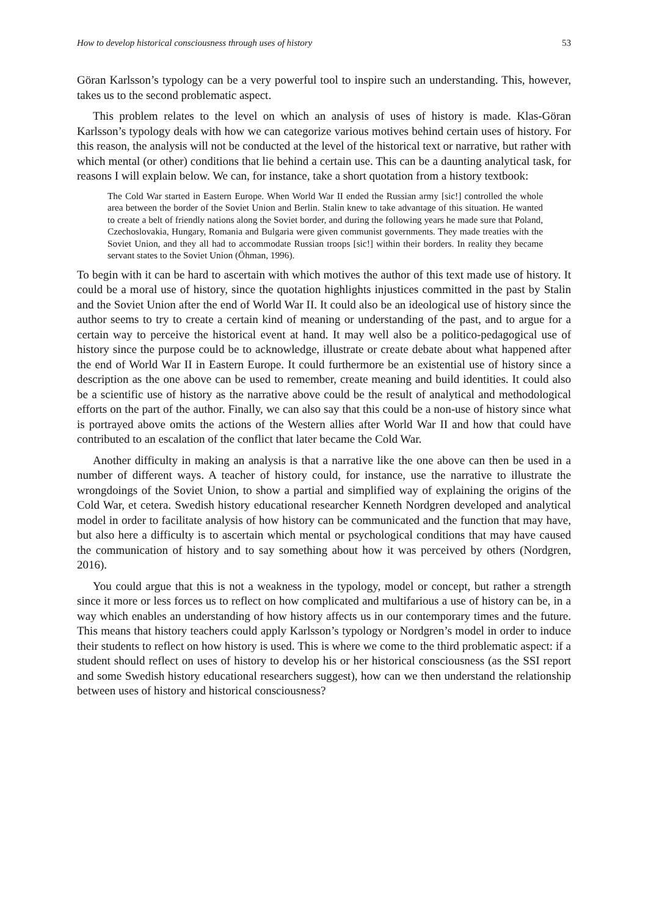How to develop historical consciousness through uses of history 53
Göran Karlsson’s typology can be a very powerful tool to inspire such an understanding. This, however, takes us to the second problematic aspect.
This problem relates to the level on which an analysis of uses of history is made. Klas-Göran Karlsson’s typology deals with how we can categorize various motives behind certain uses of history. For this reason, the analysis will not be conducted at the level of the historical text or narrative, but rather with which mental (or other) conditions that lie behind a certain use. This can be a daunting analytical task, for reasons I will explain below. We can, for instance, take a short quotation from a history textbook:
The Cold War started in Eastern Europe. When World War II ended the Russian army [sic!] controlled the whole area between the border of the Soviet Union and Berlin. Stalin knew to take advantage of this situation. He wanted to create a belt of friendly nations along the Soviet border, and during the following years he made sure that Poland, Czechoslovakia, Hungary, Romania and Bulgaria were given communist governments. They made treaties with the Soviet Union, and they all had to accommodate Russian troops [sic!] within their borders. In reality they became servant states to the Soviet Union (Öhman, 1996).
To begin with it can be hard to ascertain with which motives the author of this text made use of history. It could be a moral use of history, since the quotation highlights injustices committed in the past by Stalin and the Soviet Union after the end of World War II. It could also be an ideological use of history since the author seems to try to create a certain kind of meaning or understanding of the past, and to argue for a certain way to perceive the historical event at hand. It may well also be a politico-pedagogical use of history since the purpose could be to acknowledge, illustrate or create debate about what happened after the end of World War II in Eastern Europe. It could furthermore be an existential use of history since a description as the one above can be used to remember, create meaning and build identities. It could also be a scientific use of history as the narrative above could be the result of analytical and methodological efforts on the part of the author. Finally, we can also say that this could be a non-use of history since what is portrayed above omits the actions of the Western allies after World War II and how that could have contributed to an escalation of the conflict that later became the Cold War.
Another difficulty in making an analysis is that a narrative like the one above can then be used in a number of different ways. A teacher of history could, for instance, use the narrative to illustrate the wrongdoings of the Soviet Union, to show a partial and simplified way of explaining the origins of the Cold War, et cetera. Swedish history educational researcher Kenneth Nordgren developed and analytical model in order to facilitate analysis of how history can be communicated and the function that may have, but also here a difficulty is to ascertain which mental or psychological conditions that may have caused the communication of history and to say something about how it was perceived by others (Nordgren, 2016).
You could argue that this is not a weakness in the typology, model or concept, but rather a strength since it more or less forces us to reflect on how complicated and multifarious a use of history can be, in a way which enables an understanding of how history affects us in our contemporary times and the future. This means that history teachers could apply Karlsson’s typology or Nordgren’s model in order to induce their students to reflect on how history is used. This is where we come to the third problematic aspect: if a student should reflect on uses of history to develop his or her historical consciousness (as the SSI report and some Swedish history educational researchers suggest), how can we then understand the relationship between uses of history and historical consciousness?